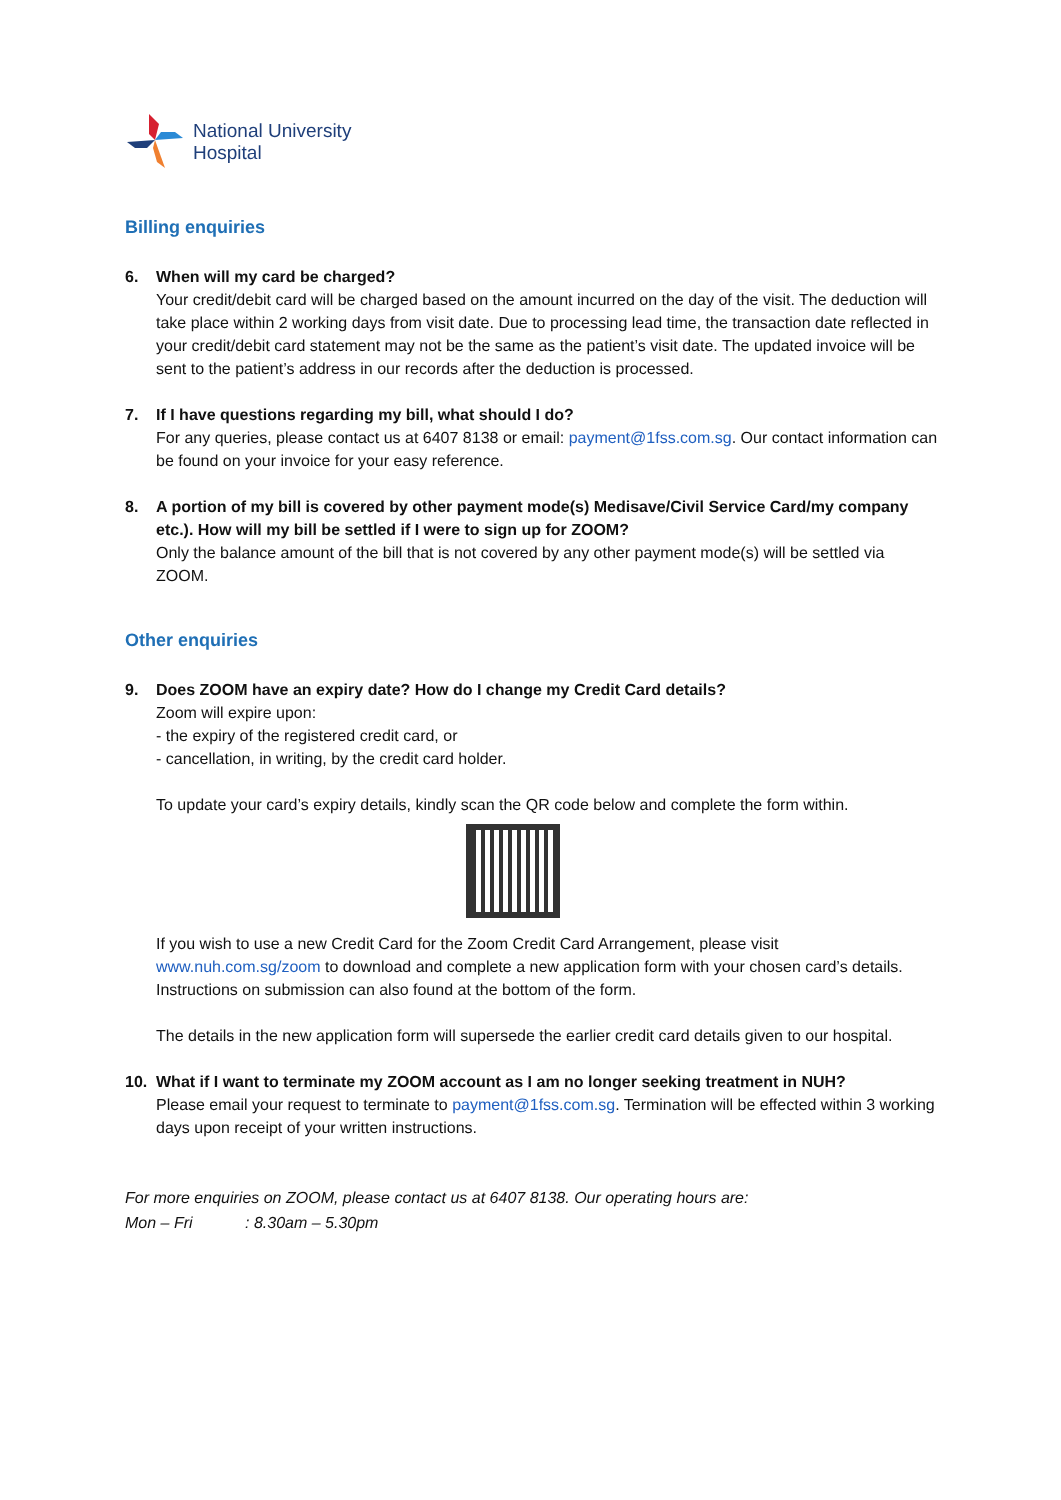National University
Hospital
Billing enquiries
6. When will my card be charged?
Your credit/debit card will be charged based on the amount incurred on the day of the visit. The deduction will take place within 2 working days from visit date. Due to processing lead time, the transaction date reflected in your credit/debit card statement may not be the same as the patient’s visit date. The updated invoice will be sent to the patient’s address in our records after the deduction is processed.
7. If I have questions regarding my bill, what should I do?
For any queries, please contact us at 6407 8138 or email: payment@1fss.com.sg. Our contact information can be found on your invoice for your easy reference.
8. A portion of my bill is covered by other payment mode(s) Medisave/Civil Service Card/my company etc.). How will my bill be settled if I were to sign up for ZOOM?
Only the balance amount of the bill that is not covered by any other payment mode(s) will be settled via ZOOM.
Other enquiries
9. Does ZOOM have an expiry date? How do I change my Credit Card details?
Zoom will expire upon:
- the expiry of the registered credit card, or
- cancellation, in writing, by the credit card holder.
To update your card’s expiry details, kindly scan the QR code below and complete the form within.
If you wish to use a new Credit Card for the Zoom Credit Card Arrangement, please visit www.nuh.com.sg/zoom to download and complete a new application form with your chosen card’s details. Instructions on submission can also found at the bottom of the form.
The details in the new application form will supersede the earlier credit card details given to our hospital.
10. What if I want to terminate my ZOOM account as I am no longer seeking treatment in NUH?
Please email your request to terminate to payment@1fss.com.sg. Termination will be effected within 3 working days upon receipt of your written instructions.
For more enquiries on ZOOM, please contact us at 6407 8138. Our operating hours are:
Mon – Fri : 8.30am – 5.30pm